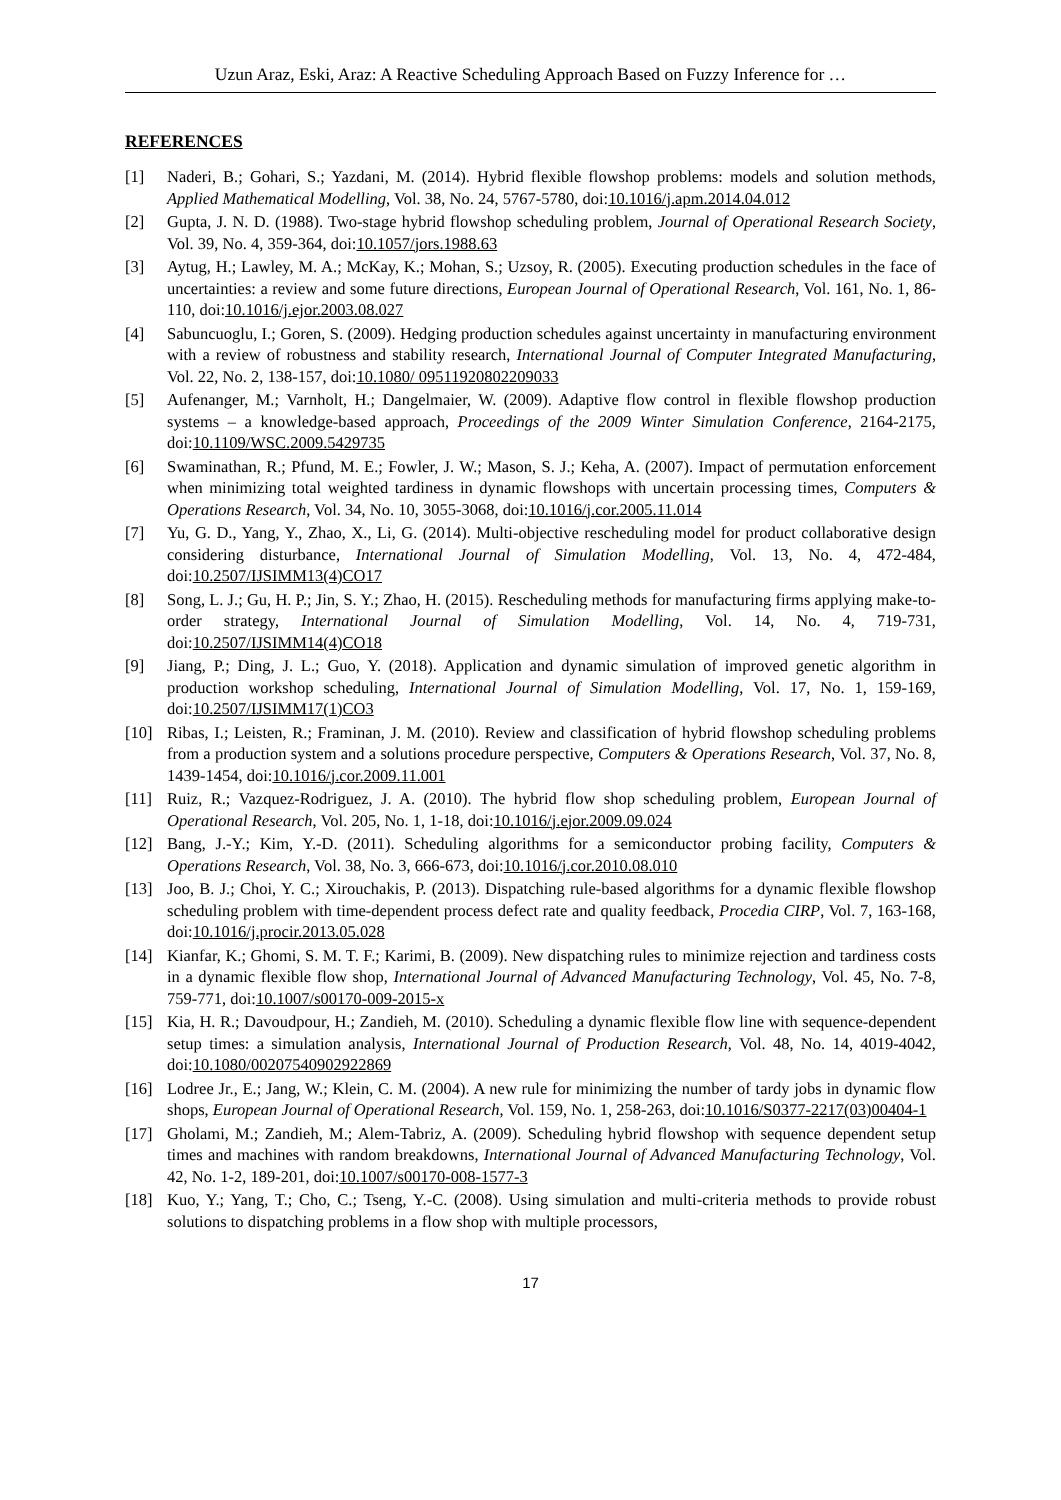Uzun Araz, Eski, Araz: A Reactive Scheduling Approach Based on Fuzzy Inference for …
REFERENCES
[1] Naderi, B.; Gohari, S.; Yazdani, M. (2014). Hybrid flexible flowshop problems: models and solution methods, Applied Mathematical Modelling, Vol. 38, No. 24, 5767-5780, doi:10.1016/j.apm.2014.04.012
[2] Gupta, J. N. D. (1988). Two-stage hybrid flowshop scheduling problem, Journal of Operational Research Society, Vol. 39, No. 4, 359-364, doi:10.1057/jors.1988.63
[3] Aytug, H.; Lawley, M. A.; McKay, K.; Mohan, S.; Uzsoy, R. (2005). Executing production schedules in the face of uncertainties: a review and some future directions, European Journal of Operational Research, Vol. 161, No. 1, 86-110, doi:10.1016/j.ejor.2003.08.027
[4] Sabuncuoglu, I.; Goren, S. (2009). Hedging production schedules against uncertainty in manufacturing environment with a review of robustness and stability research, International Journal of Computer Integrated Manufacturing, Vol. 22, No. 2, 138-157, doi:10.1080/ 09511920802209033
[5] Aufenanger, M.; Varnholt, H.; Dangelmaier, W. (2009). Adaptive flow control in flexible flowshop production systems – a knowledge-based approach, Proceedings of the 2009 Winter Simulation Conference, 2164-2175, doi:10.1109/WSC.2009.5429735
[6] Swaminathan, R.; Pfund, M. E.; Fowler, J. W.; Mason, S. J.; Keha, A. (2007). Impact of permutation enforcement when minimizing total weighted tardiness in dynamic flowshops with uncertain processing times, Computers & Operations Research, Vol. 34, No. 10, 3055-3068, doi:10.1016/j.cor.2005.11.014
[7] Yu, G. D., Yang, Y., Zhao, X., Li, G. (2014). Multi-objective rescheduling model for product collaborative design considering disturbance, International Journal of Simulation Modelling, Vol. 13, No. 4, 472-484, doi:10.2507/IJSIMM13(4)CO17
[8] Song, L. J.; Gu, H. P.; Jin, S. Y.; Zhao, H. (2015). Rescheduling methods for manufacturing firms applying make-to-order strategy, International Journal of Simulation Modelling, Vol. 14, No. 4, 719-731, doi:10.2507/IJSIMM14(4)CO18
[9] Jiang, P.; Ding, J. L.; Guo, Y. (2018). Application and dynamic simulation of improved genetic algorithm in production workshop scheduling, International Journal of Simulation Modelling, Vol. 17, No. 1, 159-169, doi:10.2507/IJSIMM17(1)CO3
[10] Ribas, I.; Leisten, R.; Framinan, J. M. (2010). Review and classification of hybrid flowshop scheduling problems from a production system and a solutions procedure perspective, Computers & Operations Research, Vol. 37, No. 8, 1439-1454, doi:10.1016/j.cor.2009.11.001
[11] Ruiz, R.; Vazquez-Rodriguez, J. A. (2010). The hybrid flow shop scheduling problem, European Journal of Operational Research, Vol. 205, No. 1, 1-18, doi:10.1016/j.ejor.2009.09.024
[12] Bang, J.-Y.; Kim, Y.-D. (2011). Scheduling algorithms for a semiconductor probing facility, Computers & Operations Research, Vol. 38, No. 3, 666-673, doi:10.1016/j.cor.2010.08.010
[13] Joo, B. J.; Choi, Y. C.; Xirouchakis, P. (2013). Dispatching rule-based algorithms for a dynamic flexible flowshop scheduling problem with time-dependent process defect rate and quality feedback, Procedia CIRP, Vol. 7, 163-168, doi:10.1016/j.procir.2013.05.028
[14] Kianfar, K.; Ghomi, S. M. T. F.; Karimi, B. (2009). New dispatching rules to minimize rejection and tardiness costs in a dynamic flexible flow shop, International Journal of Advanced Manufacturing Technology, Vol. 45, No. 7-8, 759-771, doi:10.1007/s00170-009-2015-x
[15] Kia, H. R.; Davoudpour, H.; Zandieh, M. (2010). Scheduling a dynamic flexible flow line with sequence-dependent setup times: a simulation analysis, International Journal of Production Research, Vol. 48, No. 14, 4019-4042, doi:10.1080/00207540902922869
[16] Lodree Jr., E.; Jang, W.; Klein, C. M. (2004). A new rule for minimizing the number of tardy jobs in dynamic flow shops, European Journal of Operational Research, Vol. 159, No. 1, 258-263, doi:10.1016/S0377-2217(03)00404-1
[17] Gholami, M.; Zandieh, M.; Alem-Tabriz, A. (2009). Scheduling hybrid flowshop with sequence dependent setup times and machines with random breakdowns, International Journal of Advanced Manufacturing Technology, Vol. 42, No. 1-2, 189-201, doi:10.1007/s00170-008-1577-3
[18] Kuo, Y.; Yang, T.; Cho, C.; Tseng, Y.-C. (2008). Using simulation and multi-criteria methods to provide robust solutions to dispatching problems in a flow shop with multiple processors,
17